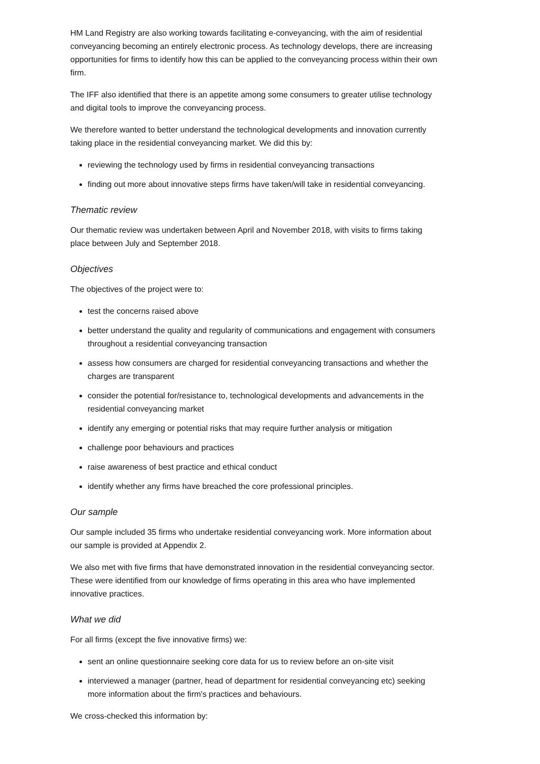HM Land Registry are also working towards facilitating e-conveyancing, with the aim of residential conveyancing becoming an entirely electronic process. As technology develops, there are increasing opportunities for firms to identify how this can be applied to the conveyancing process within their own firm.
The IFF also identified that there is an appetite among some consumers to greater utilise technology and digital tools to improve the conveyancing process.
We therefore wanted to better understand the technological developments and innovation currently taking place in the residential conveyancing market. We did this by:
reviewing the technology used by firms in residential conveyancing transactions
finding out more about innovative steps firms have taken/will take in residential conveyancing.
Thematic review
Our thematic review was undertaken between April and November 2018, with visits to firms taking place between July and September 2018.
Objectives
The objectives of the project were to:
test the concerns raised above
better understand the quality and regularity of communications and engagement with consumers throughout a residential conveyancing transaction
assess how consumers are charged for residential conveyancing transactions and whether the charges are transparent
consider the potential for/resistance to, technological developments and advancements in the residential conveyancing market
identify any emerging or potential risks that may require further analysis or mitigation
challenge poor behaviours and practices
raise awareness of best practice and ethical conduct
identify whether any firms have breached the core professional principles.
Our sample
Our sample included 35 firms who undertake residential conveyancing work. More information about our sample is provided at Appendix 2.
We also met with five firms that have demonstrated innovation in the residential conveyancing sector. These were identified from our knowledge of firms operating in this area who have implemented innovative practices.
What we did
For all firms (except the five innovative firms) we:
sent an online questionnaire seeking core data for us to review before an on-site visit
interviewed a manager (partner, head of department for residential conveyancing etc) seeking more information about the firm's practices and behaviours.
We cross-checked this information by: